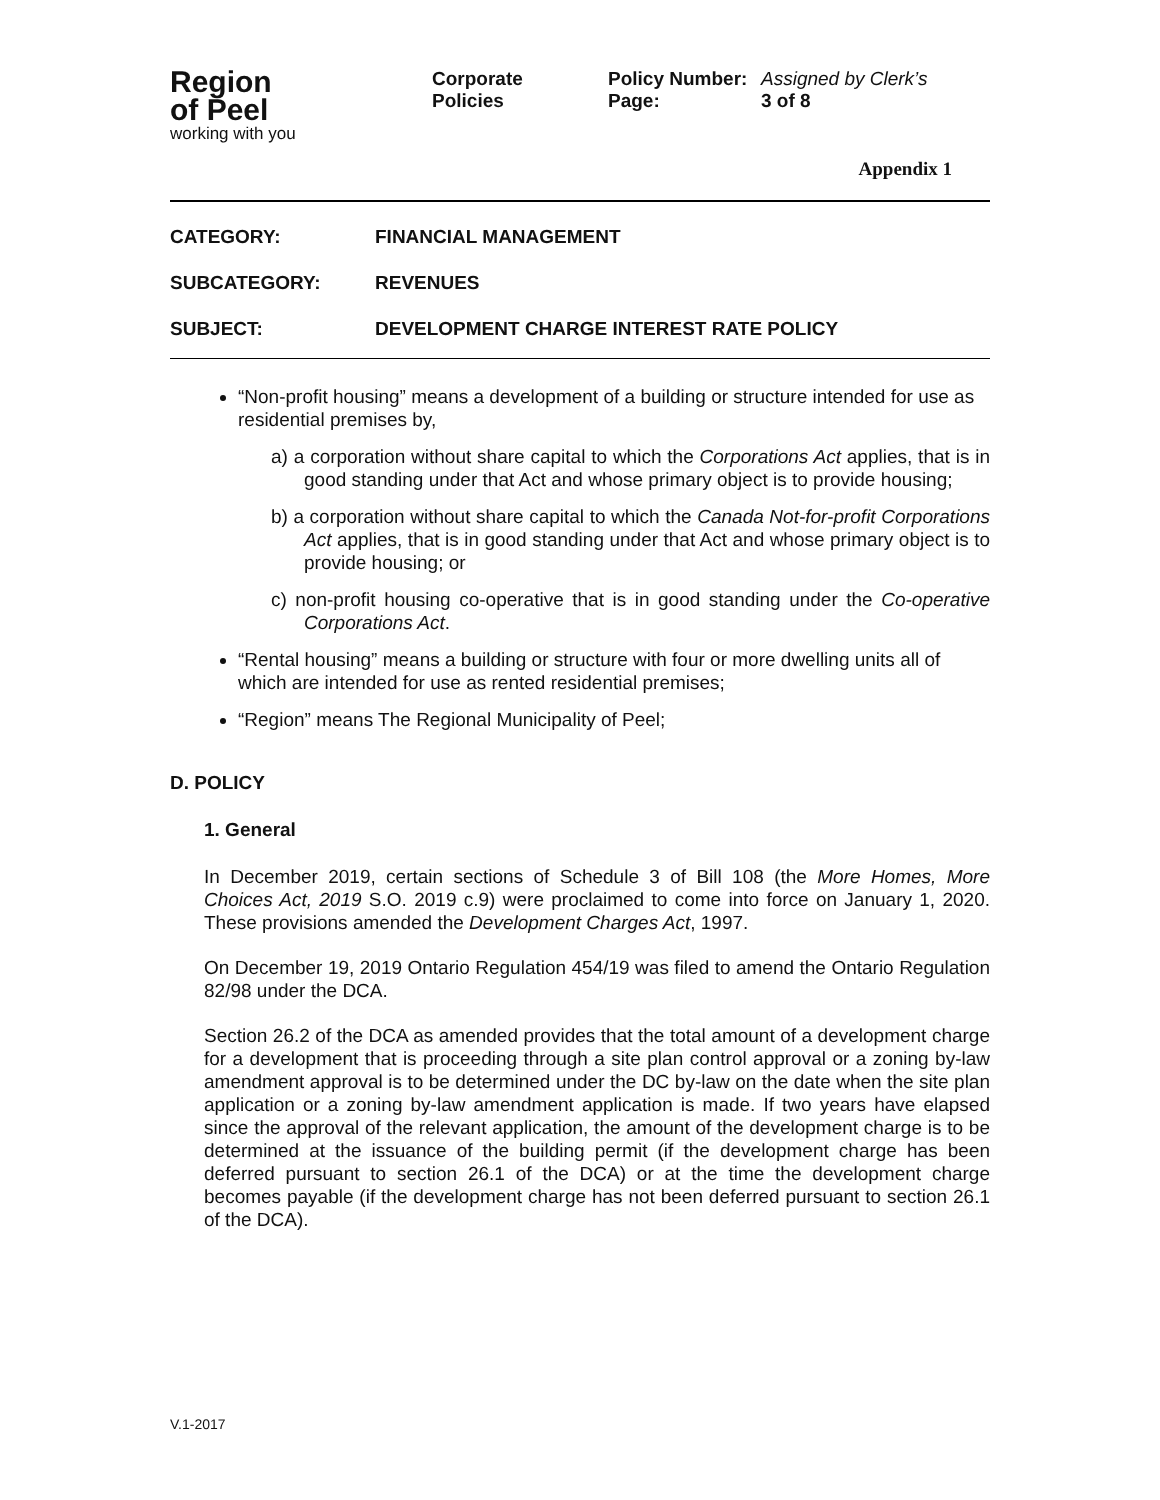Region
of Peel
working with you
| Corporate Policies | Policy Number: Page: | Assigned by Clerk’s 3 of 8 |
Appendix 1
CATEGORY: FINANCIAL MANAGEMENT
SUBCATEGORY: REVENUES
SUBJECT: DEVELOPMENT CHARGE INTEREST RATE POLICY
“Non-profit housing” means a development of a building or structure intended for use as residential premises by,
a) a corporation without share capital to which the Corporations Act applies, that is in good standing under that Act and whose primary object is to provide housing;
b) a corporation without share capital to which the Canada Not-for-profit Corporations Act applies, that is in good standing under that Act and whose primary object is to provide housing; or
c) non-profit housing co-operative that is in good standing under the Co-operative Corporations Act.
“Rental housing” means a building or structure with four or more dwelling units all of which are intended for use as rented residential premises;
“Region” means The Regional Municipality of Peel;
D. POLICY
1. General
In December 2019, certain sections of Schedule 3 of Bill 108 (the More Homes, More Choices Act, 2019 S.O. 2019 c.9) were proclaimed to come into force on January 1, 2020. These provisions amended the Development Charges Act, 1997.
On December 19, 2019 Ontario Regulation 454/19 was filed to amend the Ontario Regulation 82/98 under the DCA.
Section 26.2 of the DCA as amended provides that the total amount of a development charge for a development that is proceeding through a site plan control approval or a zoning by-law amendment approval is to be determined under the DC by-law on the date when the site plan application or a zoning by-law amendment application is made. If two years have elapsed since the approval of the relevant application, the amount of the development charge is to be determined at the issuance of the building permit (if the development charge has been deferred pursuant to section 26.1 of the DCA) or at the time the development charge becomes payable (if the development charge has not been deferred pursuant to section 26.1 of the DCA).
V.1-2017